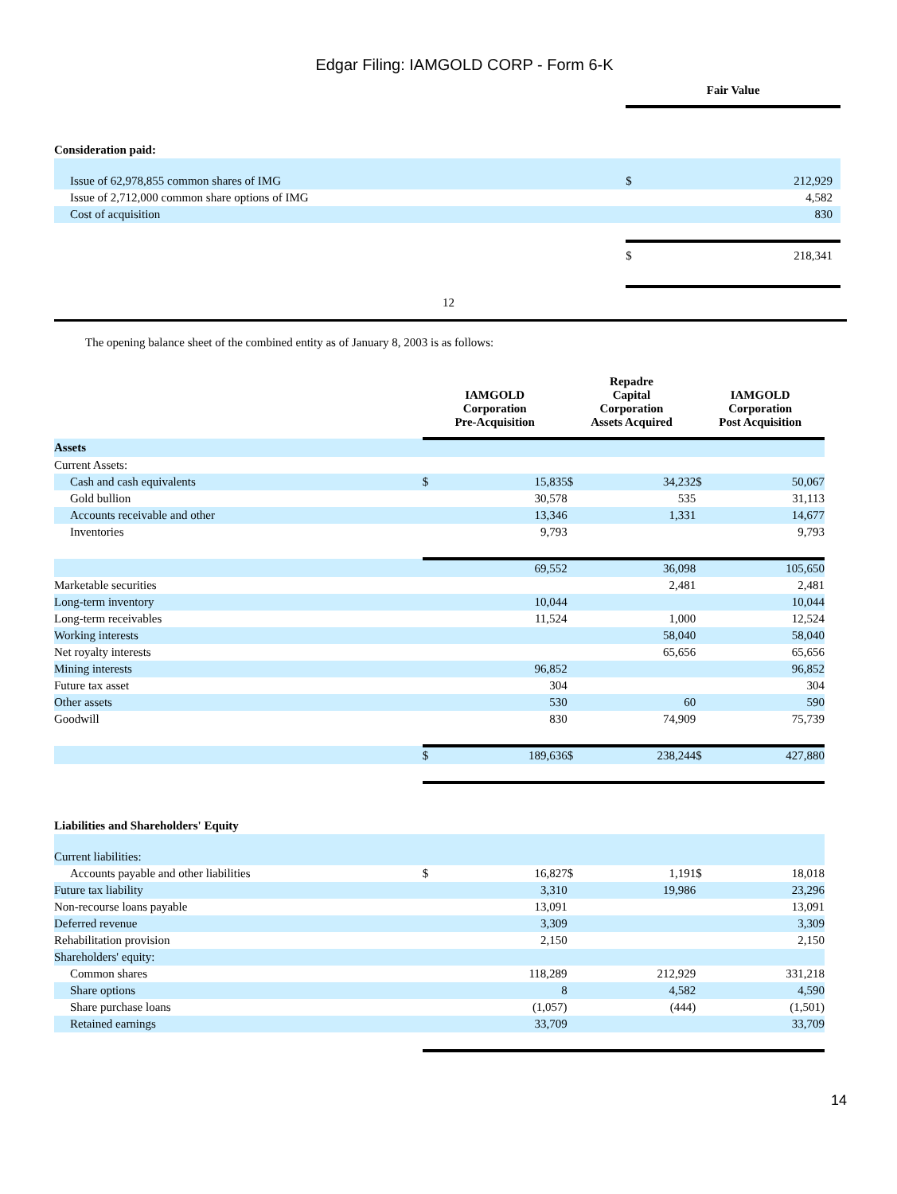Edgar Filing: IAMGOLD CORP - Form 6-K
| | Fair Value | |
| Consideration paid: | | |
| Issue of 62,978,855 common shares of IMG | $ | 212,929 |
| Issue of 2,712,000 common share options of IMG | | 4,582 |
| Cost of acquisition | | 830 |
| | $ | 218,341 |
12
The opening balance sheet of the combined entity as of January 8, 2003 is as follows:
| | IAMGOLD Corporation Pre-Acquisition | | Repadre Capital Corporation Assets Acquired | | IAMGOLD Corporation Post Acquisition | |
| Assets | | | | | | |
| Current Assets: | | | | | | |
| Cash and cash equivalents | $ | 15,835 | $ | 34,232 | $ | 50,067 |
| Gold bullion | | 30,578 | | 535 | | 31,113 |
| Accounts receivable and other | | 13,346 | | 1,331 | | 14,677 |
| Inventories | | 9,793 | | | | 9,793 |
| | | 69,552 | | 36,098 | | 105,650 |
| Marketable securities | | | | 2,481 | | 2,481 |
| Long-term inventory | | 10,044 | | | | 10,044 |
| Long-term receivables | | 11,524 | | 1,000 | | 12,524 |
| Working interests | | | | 58,040 | | 58,040 |
| Net royalty interests | | | | 65,656 | | 65,656 |
| Mining interests | | 96,852 | | | | 96,852 |
| Future tax asset | | 304 | | | | 304 |
| Other assets | | 530 | | 60 | | 590 |
| Goodwill | | 830 | | 74,909 | | 75,739 |
| | $ | 189,636 | $ | 238,244 | $ | 427,880 |
| Liabilities and Shareholders' Equity | | | | | | |
| Current liabilities: | | | | | | |
| Accounts payable and other liabilities | $ | 16,827 | $ | 1,191 | $ | 18,018 |
| Future tax liability | | 3,310 | | 19,986 | | 23,296 |
| Non-recourse loans payable | | 13,091 | | | | 13,091 |
| Deferred revenue | | 3,309 | | | | 3,309 |
| Rehabilitation provision | | 2,150 | | | | 2,150 |
| Shareholders' equity: | | | | | | |
| Common shares | | 118,289 | | 212,929 | | 331,218 |
| Share options | | 8 | | 4,582 | | 4,590 |
| Share purchase loans | | (1,057) | | (444) | | (1,501) |
| Retained earnings | | 33,709 | | | | 33,709 |
14